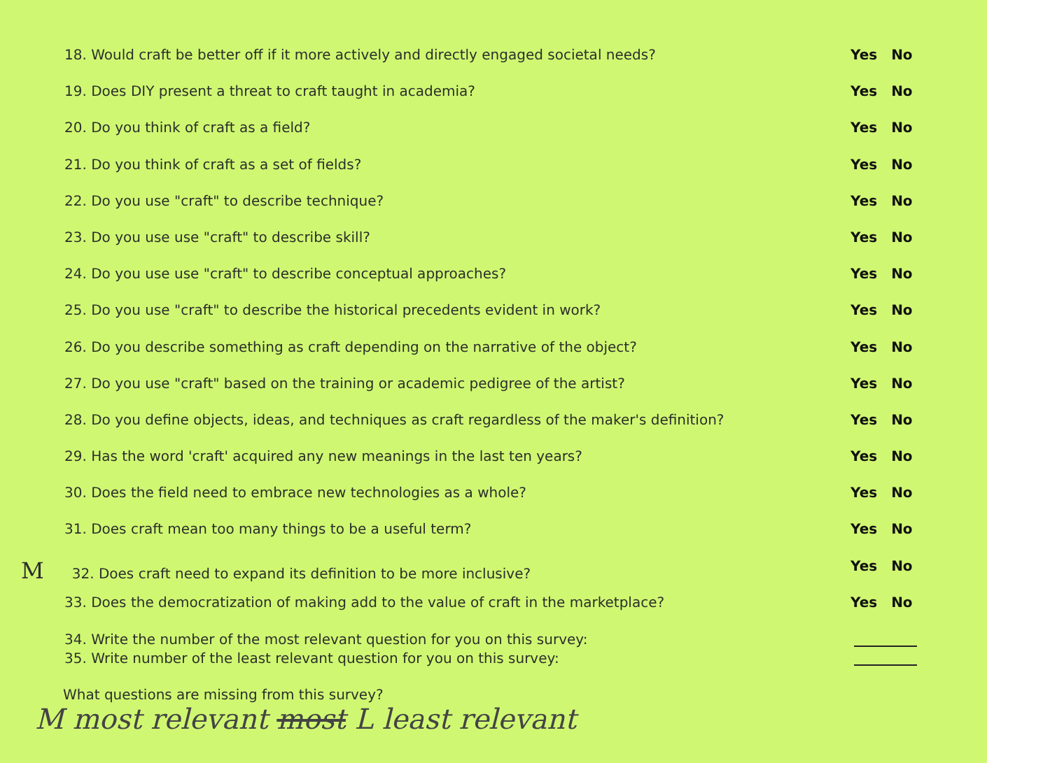18. Would craft be better off if it more actively and directly engaged societal needs? Yes No
19. Does DIY present a threat to craft taught in academia? Yes No
20. Do you think of craft as a field? Yes No
21. Do you think of craft as a set of fields? Yes No
22. Do you use "craft" to describe technique? Yes No
23. Do you use use "craft" to describe skill? Yes No
24. Do you use use "craft" to describe conceptual approaches? Yes No
25. Do you use "craft" to describe the historical precedents evident in work? Yes No
26. Do you describe something as craft depending on the narrative of the object? Yes No
27. Do you use "craft" based on the training or academic pedigree of the artist? Yes No
28. Do you define objects, ideas, and techniques as craft regardless of the maker's definition? Yes No
29. Has the word 'craft' acquired any new meanings in the last ten years? Yes No
30. Does the field need to embrace new technologies as a whole? Yes No
31. Does craft mean too many things to be a useful term? Yes No
M 32. Does craft need to expand its definition to be more inclusive? Yes No
33. Does the democratization of making add to the value of craft in the marketplace? Yes No
34. Write the number of the most relevant question for you on this survey:
35. Write number of the least relevant question for you on this survey:
What questions are missing from this survey?
M most relevant most L least relevant